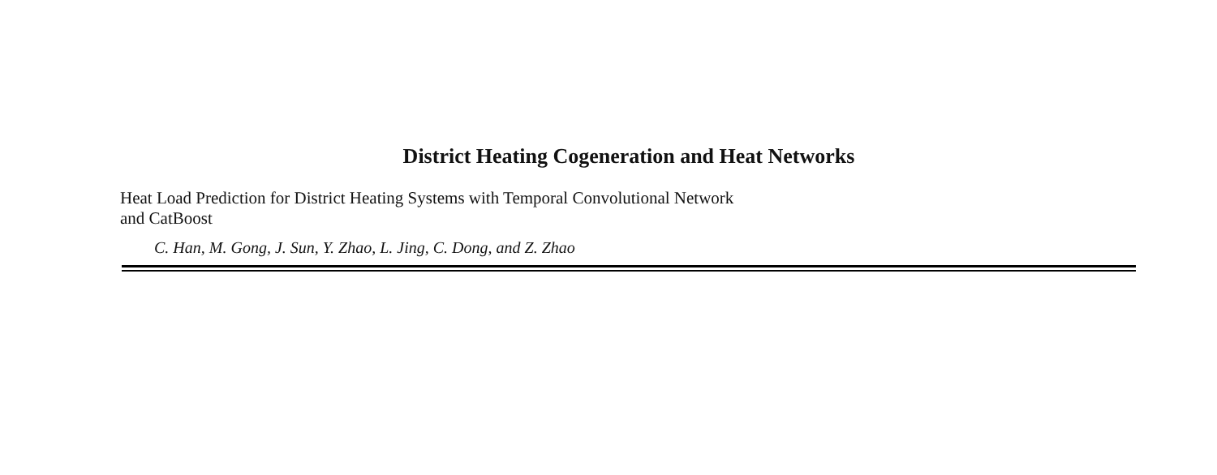District Heating Cogeneration and Heat Networks
Heat Load Prediction for District Heating Systems with Temporal Convolutional Network
and CatBoost
C. Han, M. Gong, J. Sun, Y. Zhao, L. Jing, C. Dong, and Z. Zhao